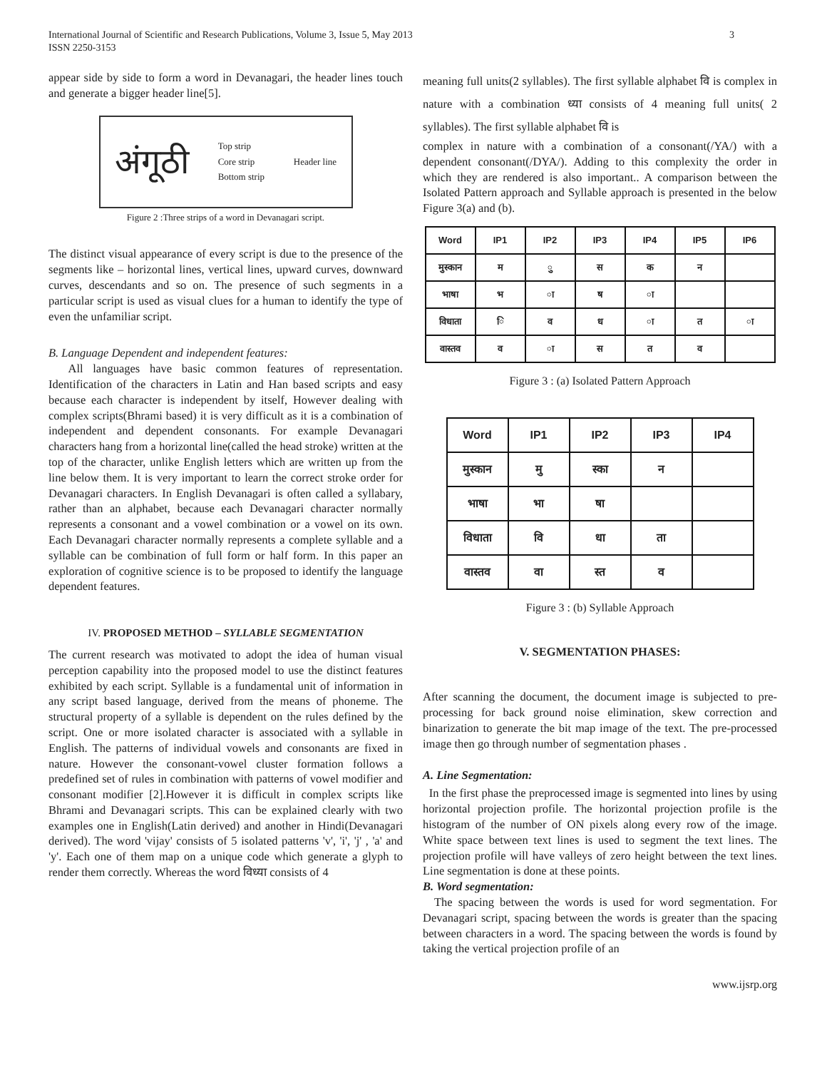International Journal of Scientific and Research Publications, Volume 3, Issue 5, May 2013
ISSN 2250-3153
3
appear side by side to form a word in Devanagari, the header lines touch and generate a bigger header line[5].
अंगूठी Top strip
Core strip
Bottom strip Header line
Figure 2 :Three strips of a word in Devanagari script.
The distinct visual appearance of every script is due to the presence of the segments like – horizontal lines, vertical lines, upward curves, downward curves, descendants and so on. The presence of such segments in a particular script is used as visual clues for a human to identify the type of even the unfamiliar script.
B. Language Dependent and independent features:
All languages have basic common features of representation. Identification of the characters in Latin and Han based scripts and easy because each character is independent by itself, However dealing with complex scripts(Bhrami based) it is very difficult as it is a combination of independent and dependent consonants. For example Devanagari characters hang from a horizontal line(called the head stroke) written at the top of the character, unlike English letters which are written up from the line below them. It is very important to learn the correct stroke order for Devanagari characters. In English Devanagari is often called a syllabary, rather than an alphabet, because each Devanagari character normally represents a consonant and a vowel combination or a vowel on its own. Each Devanagari character normally represents a complete syllable and a syllable can be combination of full form or half form. In this paper an exploration of cognitive science is to be proposed to identify the language dependent features.
IV. PROPOSED METHOD – SYLLABLE SEGMENTATION
The current research was motivated to adopt the idea of human visual perception capability into the proposed model to use the distinct features exhibited by each script. Syllable is a fundamental unit of information in any script based language, derived from the means of phoneme. The structural property of a syllable is dependent on the rules defined by the script. One or more isolated character is associated with a syllable in English. The patterns of individual vowels and consonants are fixed in nature. However the consonant-vowel cluster formation follows a predefined set of rules in combination with patterns of vowel modifier and consonant modifier [2].However it is difficult in complex scripts like Bhrami and Devanagari scripts. This can be explained clearly with two examples one in English(Latin derived) and another in Hindi(Devanagari derived). The word 'vijay' consists of 5 isolated patterns 'v', 'i', 'j' , 'a' and 'y'. Each one of them map on a unique code which generate a glyph to render them correctly. Whereas the word विध्या consists of 4
meaning full units(2 syllables). The first syllable alphabet वि is complex in nature with a combination ध्या consists of 4 meaning full units( 2 syllables). The first syllable alphabet वि is
complex in nature with a combination of a consonant(/YA/) with a dependent consonant(/DYA/). Adding to this complexity the order in which they are rendered is also important.. A comparison between the Isolated Pattern approach and Syllable approach is presented in the below Figure 3(a) and (b).
| Word | IP1 | IP2 | IP3 | IP4 | IP5 | IP6 |
| --- | --- | --- | --- | --- | --- | --- |
| मुस्कान | म | ु | स | क | न | |
| भाषा | भ | ा | ष | ा | | |
| विधाता | ि | व | ध | ा | त | ा |
| वास्तव | व | ा | स | त | व | |
Figure 3 : (a) Isolated Pattern Approach
| Word | IP1 | IP2 | IP3 | IP4 |
| --- | --- | --- | --- | --- |
| मुस्कान | मु | स्का | न | |
| भाषा | भा | षा | | |
| विधाता | वि | धा | ता | |
| वास्तव | वा | स्त | व | |
Figure 3 : (b) Syllable Approach
V. SEGMENTATION PHASES:
After scanning the document, the document image is subjected to pre-processing for back ground noise elimination, skew correction and binarization to generate the bit map image of the text. The pre-processed image then go through number of segmentation phases .
A. Line Segmentation:
In the first phase the preprocessed image is segmented into lines by using horizontal projection profile. The horizontal projection profile is the histogram of the number of ON pixels along every row of the image. White space between text lines is used to segment the text lines. The projection profile will have valleys of zero height between the text lines. Line segmentation is done at these points.
B. Word segmentation:
The spacing between the words is used for word segmentation. For Devanagari script, spacing between the words is greater than the spacing between characters in a word. The spacing between the words is found by taking the vertical projection profile of an
www.ijsrp.org